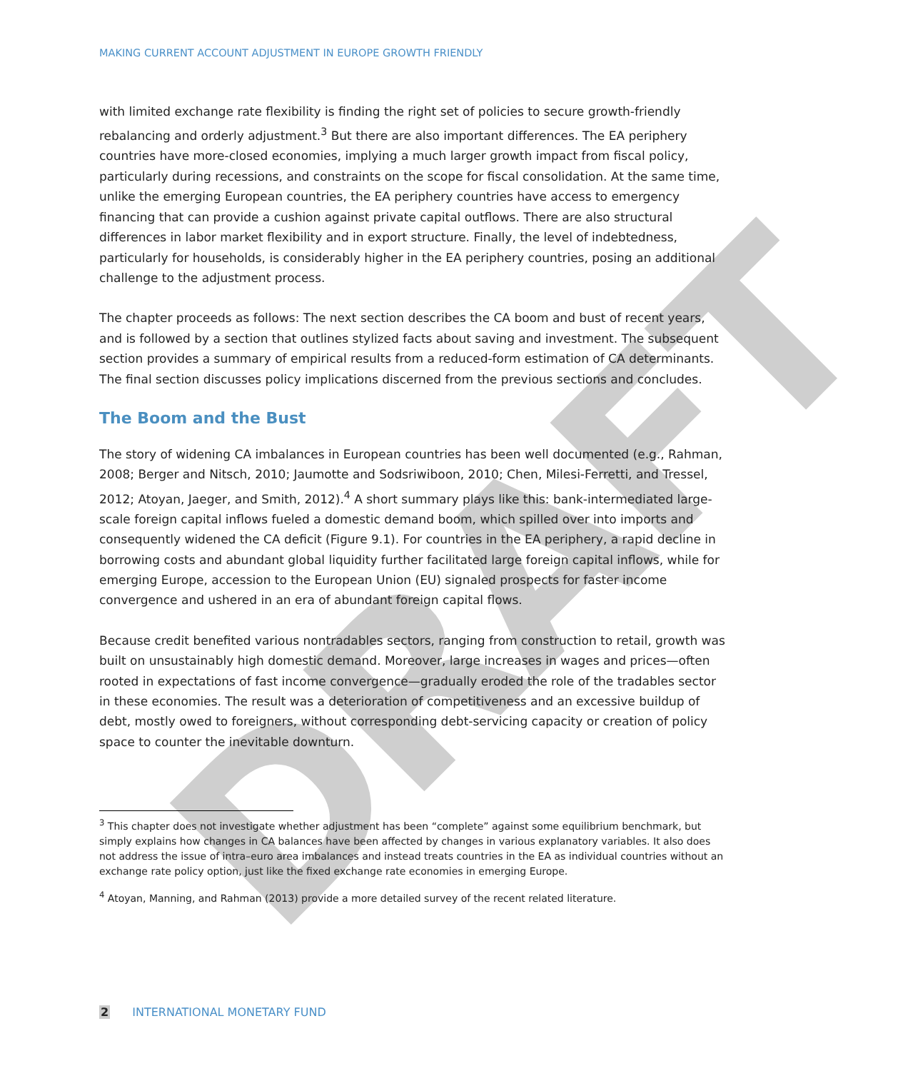DRAFT
MAKING CURRENT ACCOUNT ADJUSTMENT IN EUROPE GROWTH FRIENDLY
with limited exchange rate flexibility is finding the right set of policies to secure growth-friendly rebalancing and orderly adjustment.<sup>3</sup> But there are also important differences. The EA periphery countries have more-closed economies, implying a much larger growth impact from fiscal policy, particularly during recessions, and constraints on the scope for fiscal consolidation. At the same time, unlike the emerging European countries, the EA periphery countries have access to emergency financing that can provide a cushion against private capital outflows. There are also structural differences in labor market flexibility and in export structure. Finally, the level of indebtedness, particularly for households, is considerably higher in the EA periphery countries, posing an additional challenge to the adjustment process.
The chapter proceeds as follows: The next section describes the CA boom and bust of recent years, and is followed by a section that outlines stylized facts about saving and investment. The subsequent section provides a summary of empirical results from a reduced-form estimation of CA determinants. The final section discusses policy implications discerned from the previous sections and concludes.
The Boom and the Bust
The story of widening CA imbalances in European countries has been well documented (e.g., Rahman, 2008; Berger and Nitsch, 2010; Jaumotte and Sodsriwiboon, 2010; Chen, Milesi-Ferretti, and Tressel, 2012; Atoyan, Jaeger, and Smith, 2012).<sup>4</sup> A short summary plays like this: bank-intermediated large-scale foreign capital inflows fueled a domestic demand boom, which spilled over into imports and consequently widened the CA deficit (Figure 9.1). For countries in the EA periphery, a rapid decline in borrowing costs and abundant global liquidity further facilitated large foreign capital inflows, while for emerging Europe, accession to the European Union (EU) signaled prospects for faster income convergence and ushered in an era of abundant foreign capital flows.
Because credit benefited various nontradables sectors, ranging from construction to retail, growth was built on unsustainably high domestic demand. Moreover, large increases in wages and prices—often rooted in expectations of fast income convergence—gradually eroded the role of the tradables sector in these economies. The result was a deterioration of competitiveness and an excessive buildup of debt, mostly owed to foreigners, without corresponding debt-servicing capacity or creation of policy space to counter the inevitable downturn.
<sup>3</sup> This chapter does not investigate whether adjustment has been “complete” against some equilibrium benchmark, but simply explains how changes in CA balances have been affected by changes in various explanatory variables. It also does not address the issue of intra–euro area imbalances and instead treats countries in the EA as individual countries without an exchange rate policy option, just like the fixed exchange rate economies in emerging Europe.
<sup>4</sup> Atoyan, Manning, and Rahman (2013) provide a more detailed survey of the recent related literature.
2 INTERNATIONAL MONETARY FUND